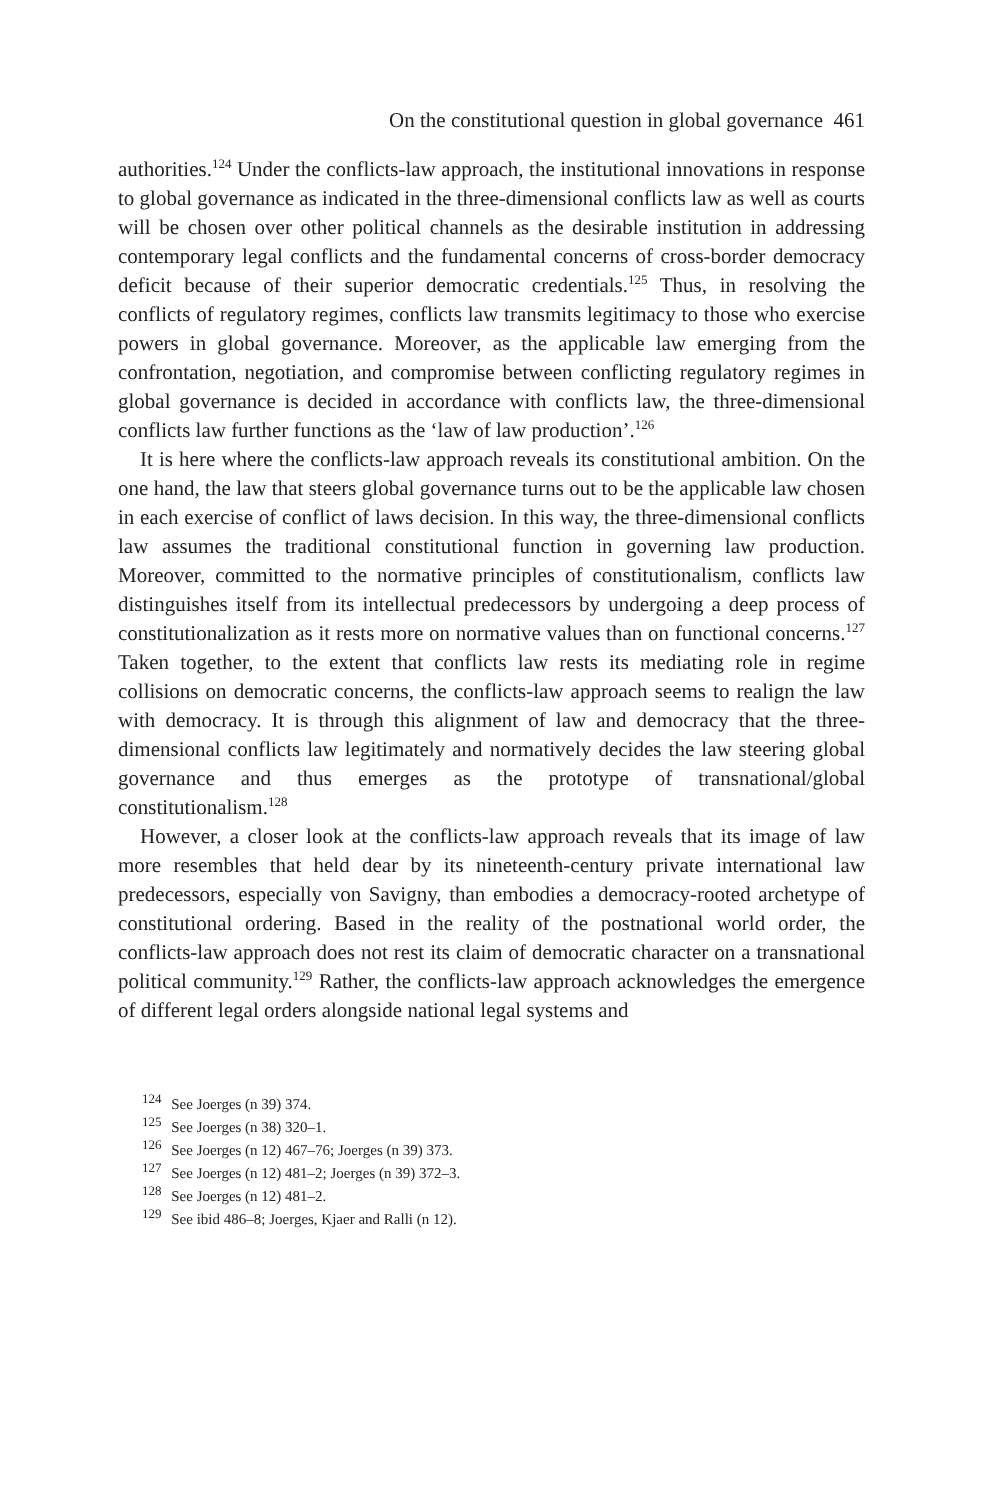On the constitutional question in global governance 461
authorities.<sup>124</sup> Under the conflicts-law approach, the institutional innovations in response to global governance as indicated in the three-dimensional conflicts law as well as courts will be chosen over other political channels as the desirable institution in addressing contemporary legal conflicts and the fundamental concerns of cross-border democracy deficit because of their superior democratic credentials.<sup>125</sup> Thus, in resolving the conflicts of regulatory regimes, conflicts law transmits legitimacy to those who exercise powers in global governance. Moreover, as the applicable law emerging from the confrontation, negotiation, and compromise between conflicting regulatory regimes in global governance is decided in accordance with conflicts law, the three-dimensional conflicts law further functions as the ‘law of law production’.<sup>126</sup>
It is here where the conflicts-law approach reveals its constitutional ambition. On the one hand, the law that steers global governance turns out to be the applicable law chosen in each exercise of conflict of laws decision. In this way, the three-dimensional conflicts law assumes the traditional constitutional function in governing law production. Moreover, committed to the normative principles of constitutionalism, conflicts law distinguishes itself from its intellectual predecessors by undergoing a deep process of constitutionalization as it rests more on normative values than on functional concerns.<sup>127</sup> Taken together, to the extent that conflicts law rests its mediating role in regime collisions on democratic concerns, the conflicts-law approach seems to realign the law with democracy. It is through this alignment of law and democracy that the three-dimensional conflicts law legitimately and normatively decides the law steering global governance and thus emerges as the prototype of transnational/global constitutionalism.<sup>128</sup>
However, a closer look at the conflicts-law approach reveals that its image of law more resembles that held dear by its nineteenth-century private international law predecessors, especially von Savigny, than embodies a democracy-rooted archetype of constitutional ordering. Based in the reality of the postnational world order, the conflicts-law approach does not rest its claim of democratic character on a transnational political community.<sup>129</sup> Rather, the conflicts-law approach acknowledges the emergence of different legal orders alongside national legal systems and
<sup>124</sup> See Joerges (n 39) 374.
<sup>125</sup> See Joerges (n 38) 320–1.
<sup>126</sup> See Joerges (n 12) 467–76; Joerges (n 39) 373.
<sup>127</sup> See Joerges (n 12) 481–2; Joerges (n 39) 372–3.
<sup>128</sup> See Joerges (n 12) 481–2.
<sup>129</sup> See ibid 486–8; Joerges, Kjaer and Ralli (n 12).